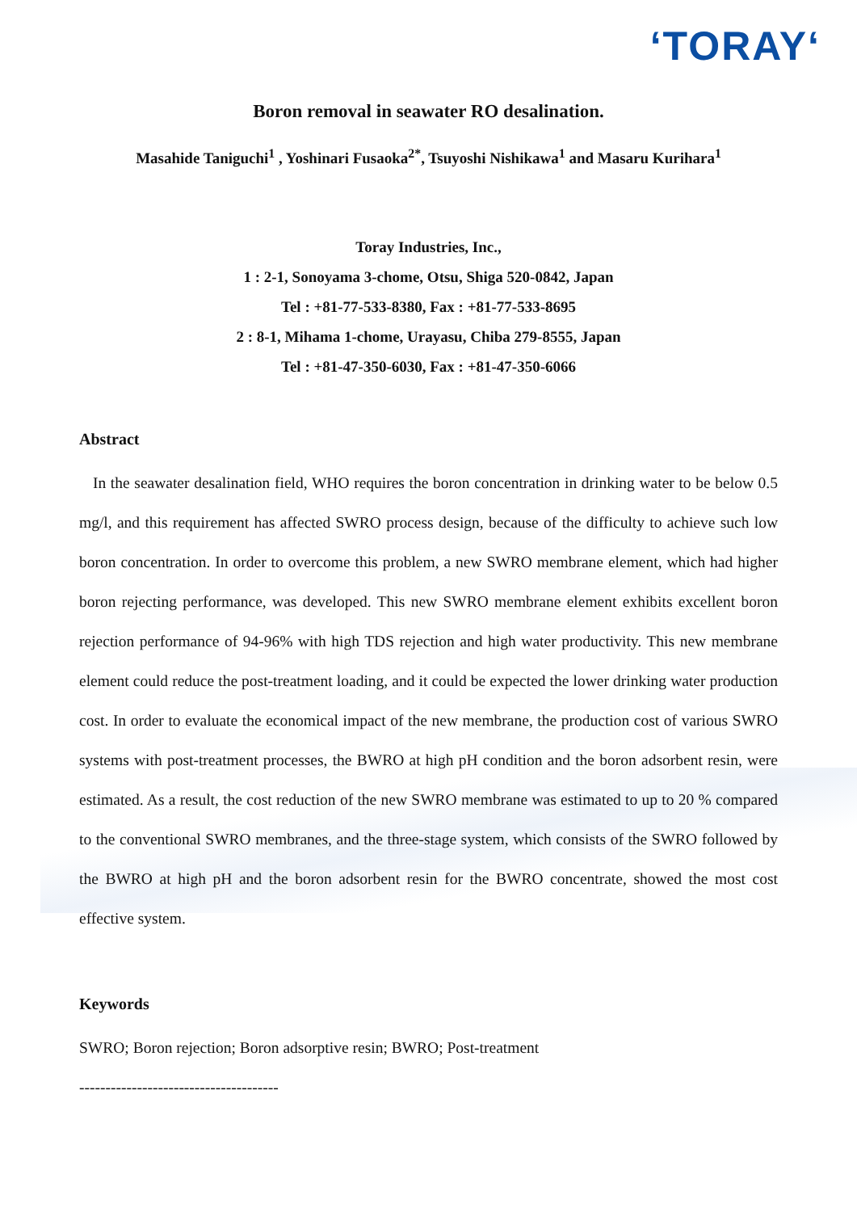‘TORAY‘
Boron removal in seawater RO desalination.
Masahide Taniguchi<sup>1</sup> , Yoshinari Fusaoka<sup>2*</sup>, Tsuyoshi Nishikawa<sup>1</sup> and Masaru Kurihara<sup>1</sup>
Toray Industries, Inc.,
1 : 2-1, Sonoyama 3-chome, Otsu, Shiga 520-0842, Japan
Tel : +81-77-533-8380, Fax : +81-77-533-8695
2 : 8-1, Mihama 1-chome, Urayasu, Chiba 279-8555, Japan
Tel : +81-47-350-6030, Fax : +81-47-350-6066
Abstract
In the seawater desalination field, WHO requires the boron concentration in drinking water to be below 0.5 mg/l, and this requirement has affected SWRO process design, because of the difficulty to achieve such low boron concentration. In order to overcome this problem, a new SWRO membrane element, which had higher boron rejecting performance, was developed. This new SWRO membrane element exhibits excellent boron rejection performance of 94-96% with high TDS rejection and high water productivity. This new membrane element could reduce the post-treatment loading, and it could be expected the lower drinking water production cost. In order to evaluate the economical impact of the new membrane, the production cost of various SWRO systems with post-treatment processes, the BWRO at high pH condition and the boron adsorbent resin, were estimated. As a result, the cost reduction of the new SWRO membrane was estimated to up to 20 % compared to the conventional SWRO membranes, and the three-stage system, which consists of the SWRO followed by the BWRO at high pH and the boron adsorbent resin for the BWRO concentrate, showed the most cost effective system.
Keywords
SWRO; Boron rejection; Boron adsorptive resin; BWRO; Post-treatment
--------------------------------------